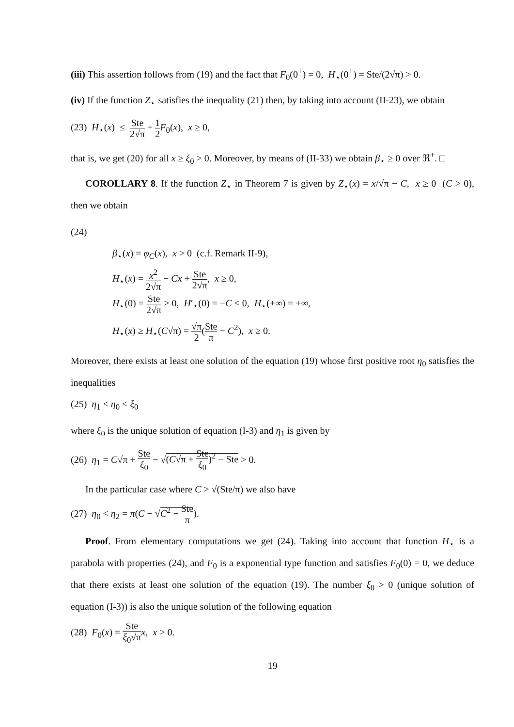(iii) This assertion follows from (19) and the fact that F<sub>0</sub>(0<sup>+</sup>) = 0, H<sub>⋆</sub>(0<sup>+</sup>) = Ste/(2√π) > 0.
(iv) If the function Z<sub>⋆</sub> satisfies the inequality (21) then, by taking into account (II-23), we obtain
(23) H<sub>⋆</sub>(x) ≤ Ste 2√π + 1 2 F<sub>0</sub>(x), x ≥ 0,
that is, we get (20) for all x ≥ ξ<sub>0</sub> > 0. Moreover, by means of (II-33) we obtain β<sub>⋆</sub> ≥ 0 over ℜ<sup>+</sup>. □
COROLLARY 8. If the function Z<sub>⋆</sub> in Theorem 7 is given by Z<sub>⋆</sub>(x) = x/√π − C, x ≥ 0 (C > 0), then we obtain
(24)
β<sub>⋆</sub>(x) = φ<sub>C</sub>(x), x > 0 (c.f. Remark II-9),
H<sub>⋆</sub>(x) = x<sup>2</sup> 2√π − Cx + Ste 2√π, x ≥ 0,
H<sub>⋆</sub>(0) = Ste 2√π > 0, H′<sub>⋆</sub>(0) = −C < 0, H<sub>⋆</sub>(+∞) = +∞,
H<sub>⋆</sub>(x) ≥ H<sub>⋆</sub>(C√π) = √π 2(Ste π − C<sup>2</sup>), x ≥ 0.
Moreover, there exists at least one solution of the equation (19) whose first positive root η<sub>0</sub> satisfies the inequalities
(25) η<sub>1</sub> < η<sub>0</sub> < ξ<sub>0</sub>
where ξ<sub>0</sub> is the unique solution of equation (I-3) and η<sub>1</sub> is given by
(26) η<sub>1</sub> = C√π + Ste ξ<sub>0</sub> − √(C√π + Ste ξ<sub>0</sub>)<sup>2</sup> − Ste > 0.
In the particular case where C > √(Ste/π) we also have
(27) η<sub>0</sub> < η<sub>2</sub> = π(C − √C<sup>2</sup> − Ste π).
Proof. From elementary computations we get (24). Taking into account that function H<sub>⋆</sub> is a parabola with properties (24), and F<sub>0</sub> is a exponential type function and satisfies F<sub>0</sub>(0) = 0, we deduce that there exists at least one solution of the equation (19). The number ξ<sub>0</sub> > 0 (unique solution of equation (I-3)) is also the unique solution of the following equation
(28) F<sub>0</sub>(x) = Ste ξ<sub>0</sub>√π x, x > 0.
19